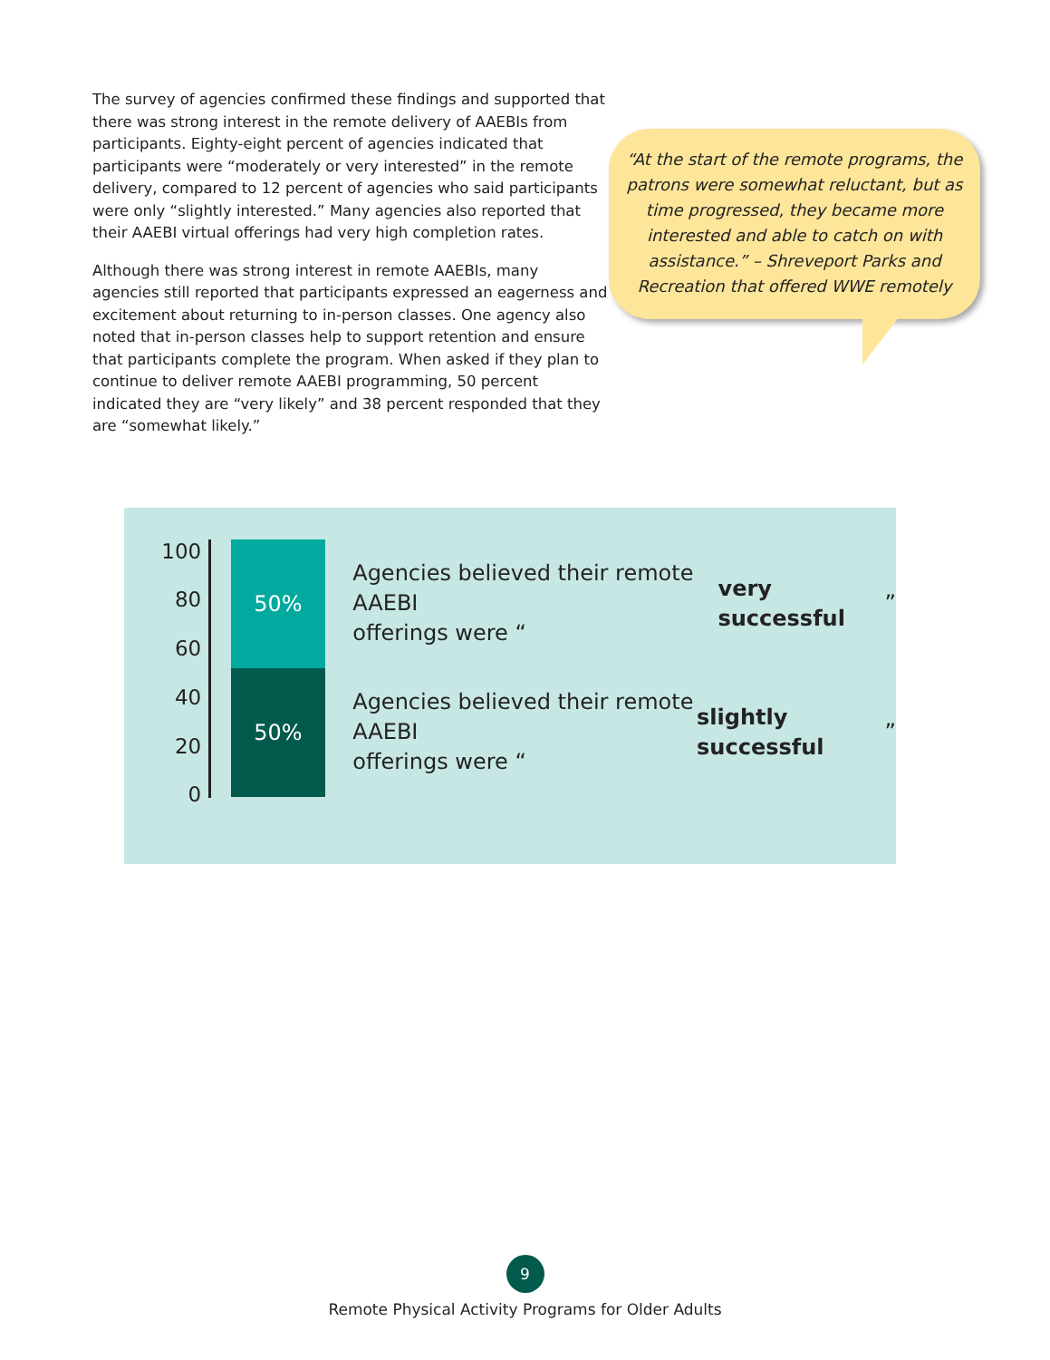The survey of agencies confirmed these findings and supported that there was strong interest in the remote delivery of AAEBIs from participants. Eighty-eight percent of agencies indicated that participants were “moderately or very interested” in the remote delivery, compared to 12 percent of agencies who said participants were only “slightly interested.” Many agencies also reported that their AAEBI virtual offerings had very high completion rates.
Although there was strong interest in remote AAEBIs, many agencies still reported that participants expressed an eagerness and excitement about returning to in-person classes. One agency also noted that in-person classes help to support retention and ensure that participants complete the program. When asked if they plan to continue to deliver remote AAEBI programming, 50 percent indicated they are “very likely” and 38 percent responded that they are “somewhat likely.”
“At the start of the remote programs, the patrons were somewhat reluctant, but as time progressed, they became more interested and able to catch on with assistance.” – Shreveport Parks and Recreation that offered WWE remotely
100
80
60
40
20
0
50%
50%
Agencies believed their remote AAEBI
offerings were “very successful”
Agencies believed their remote AAEBI
offerings were “slightly successful”
9
Remote Physical Activity Programs for Older Adults